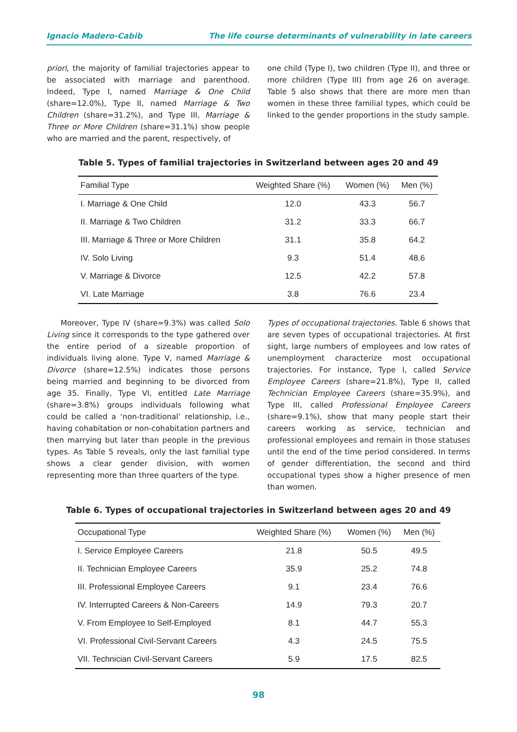Ignacio Madero-Cabib The life course determinants of vulnerability in late careers
priori, the majority of familial trajectories appear to be associated with marriage and parenthood. Indeed, Type I, named Marriage & One Child (share=12.0%), Type II, named Marriage & Two Children (share=31.2%), and Type III, Marriage & Three or More Children (share=31.1%) show people who are married and the parent, respectively, of
one child (Type I), two children (Type II), and three or more children (Type III) from age 26 on average. Table 5 also shows that there are more men than women in these three familial types, which could be linked to the gender proportions in the study sample.
Table 5. Types of familial trajectories in Switzerland between ages 20 and 49
| Familial Type | Weighted Share (%) | Women (%) | Men (%) |
| --- | --- | --- | --- |
| I. Marriage & One Child | 12.0 | 43.3 | 56.7 |
| II. Marriage & Two Children | 31.2 | 33.3 | 66.7 |
| III. Marriage & Three or More Children | 31.1 | 35.8 | 64.2 |
| IV. Solo Living | 9.3 | 51.4 | 48.6 |
| V. Marriage & Divorce | 12.5 | 42.2 | 57.8 |
| VI. Late Marriage | 3.8 | 76.6 | 23.4 |
Moreover, Type IV (share=9.3%) was called Solo Living since it corresponds to the type gathered over the entire period of a sizeable proportion of individuals living alone. Type V, named Marriage & Divorce (share=12.5%) indicates those persons being married and beginning to be divorced from age 35. Finally, Type VI, entitled Late Marriage (share=3.8%) groups individuals following what could be called a ‘non-traditional’ relationship, i.e., having cohabitation or non-cohabitation partners and then marrying but later than people in the previous types. As Table 5 reveals, only the last familial type shows a clear gender division, with women representing more than three quarters of the type.
Types of occupational trajectories. Table 6 shows that are seven types of occupational trajectories. At first sight, large numbers of employees and low rates of unemployment characterize most occupational trajectories. For instance, Type I, called Service Employee Careers (share=21.8%), Type II, called Technician Employee Careers (share=35.9%), and Type III, called Professional Employee Careers (share=9.1%), show that many people start their careers working as service, technician and professional employees and remain in those statuses until the end of the time period considered. In terms of gender differentiation, the second and third occupational types show a higher presence of men than women.
Table 6. Types of occupational trajectories in Switzerland between ages 20 and 49
| Occupational Type | Weighted Share (%) | Women (%) | Men (%) |
| --- | --- | --- | --- |
| I. Service Employee Careers | 21.8 | 50.5 | 49.5 |
| II. Technician Employee Careers | 35.9 | 25.2 | 74.8 |
| III. Professional Employee Careers | 9.1 | 23.4 | 76.6 |
| IV. Interrupted Careers & Non-Careers | 14.9 | 79.3 | 20.7 |
| V. From Employee to Self-Employed | 8.1 | 44.7 | 55.3 |
| VI. Professional Civil-Servant Careers | 4.3 | 24.5 | 75.5 |
| VII. Technician Civil-Servant Careers | 5.9 | 17.5 | 82.5 |
98